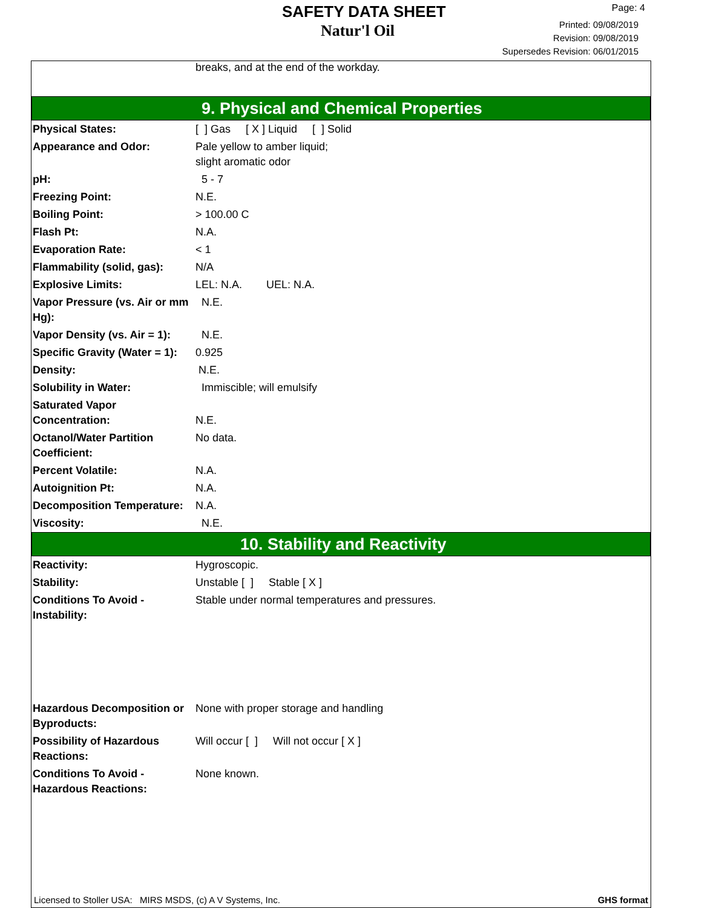SAFETY DATA SHEET
Natur'l Oil
Page: 4
Printed: 09/08/2019
Revision: 09/08/2019
Supersedes Revision: 06/01/2015
breaks, and at the end of the workday.
9. Physical and Chemical Properties
| Physical States: | [ ] Gas [ X ] Liquid [ ] Solid |
| Appearance and Odor: | Pale yellow to amber liquid; slight aromatic odor |
| pH: | 5 - 7 |
| Freezing Point: | N.E. |
| Boiling Point: | > 100.00 C |
| Flash Pt: | N.A. |
| Evaporation Rate: | < 1 |
| Flammability (solid, gas): | N/A |
| Explosive Limits: | LEL: N.A. UEL: N.A. |
| Vapor Pressure (vs. Air or mm Hg): | N.E. |
| Vapor Density (vs. Air = 1): | N.E. |
| Specific Gravity (Water = 1): | 0.925 |
| Density: | N.E. |
| Solubility in Water: | Immiscible; will emulsify |
| Saturated Vapor Concentration: | N.E. |
| Octanol/Water Partition Coefficient: | No data. |
| Percent Volatile: | N.A. |
| Autoignition Pt: | N.A. |
| Decomposition Temperature: | N.A. |
| Viscosity: | N.E. |
10. Stability and Reactivity
| Reactivity: | Hygroscopic. |
| Stability: | Unstable [ ] Stable [ X ] |
| Conditions To Avoid - Instability: | Stable under normal temperatures and pressures. |
| Hazardous Decomposition or Byproducts: | None with proper storage and handling |
| Possibility of Hazardous Reactions: | Will occur [ ] Will not occur [ X ] |
| Conditions To Avoid - Hazardous Reactions: | None known. |
Licensed to Stoller USA: MIRS MSDS, (c) A V Systems, Inc. GHS format